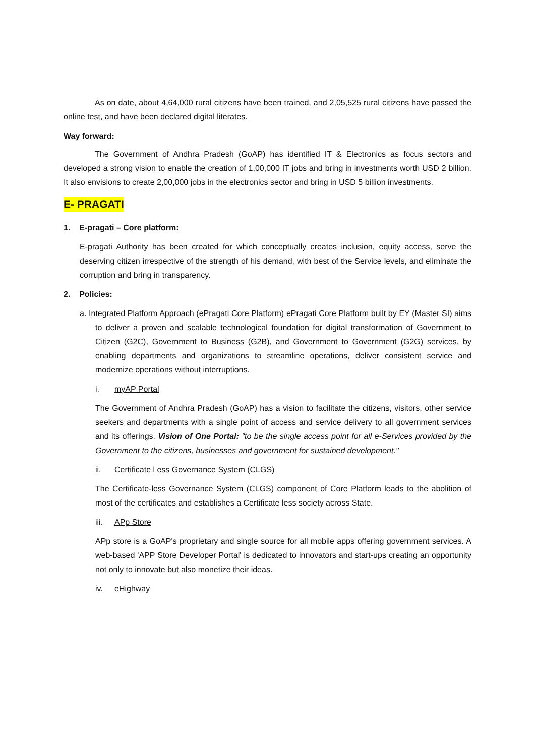As on date, about 4,64,000 rural citizens have been trained, and 2,05,525 rural citizens have passed the online test, and have been declared digital literates.
Way forward:
The Government of Andhra Pradesh (GoAP) has identified IT & Electronics as focus sectors and developed a strong vision to enable the creation of 1,00,000 IT jobs and bring in investments worth USD 2 billion. It also envisions to create 2,00,000 jobs in the electronics sector and bring in USD 5 billion investments.
E- PRAGATI
1. E-pragati – Core platform:
E-pragati Authority has been created for which conceptually creates inclusion, equity access, serve the deserving citizen irrespective of the strength of his demand, with best of the Service levels, and eliminate the corruption and bring in transparency.
2. Policies:
a. Integrated Platform Approach (ePragati Core Platform) ePragati Core Platform built by EY (Master SI) aims to deliver a proven and scalable technological foundation for digital transformation of Government to Citizen (G2C), Government to Business (G2B), and Government to Government (G2G) services, by enabling departments and organizations to streamline operations, deliver consistent service and modernize operations without interruptions.
i. myAP Portal
The Government of Andhra Pradesh (GoAP) has a vision to facilitate the citizens, visitors, other service seekers and departments with a single point of access and service delivery to all government services and its offerings. Vision of One Portal: "to be the single access point for all e-Services provided by the Government to the citizens, businesses and government for sustained development."
ii. Certificate l ess Governance System (CLGS)
The Certificate-less Governance System (CLGS) component of Core Platform leads to the abolition of most of the certificates and establishes a Certificate less society across State.
iii. APp Store
APp store is a GoAP's proprietary and single source for all mobile apps offering government services. A web-based 'APP Store Developer Portal' is dedicated to innovators and start-ups creating an opportunity not only to innovate but also monetize their ideas.
iv. eHighway